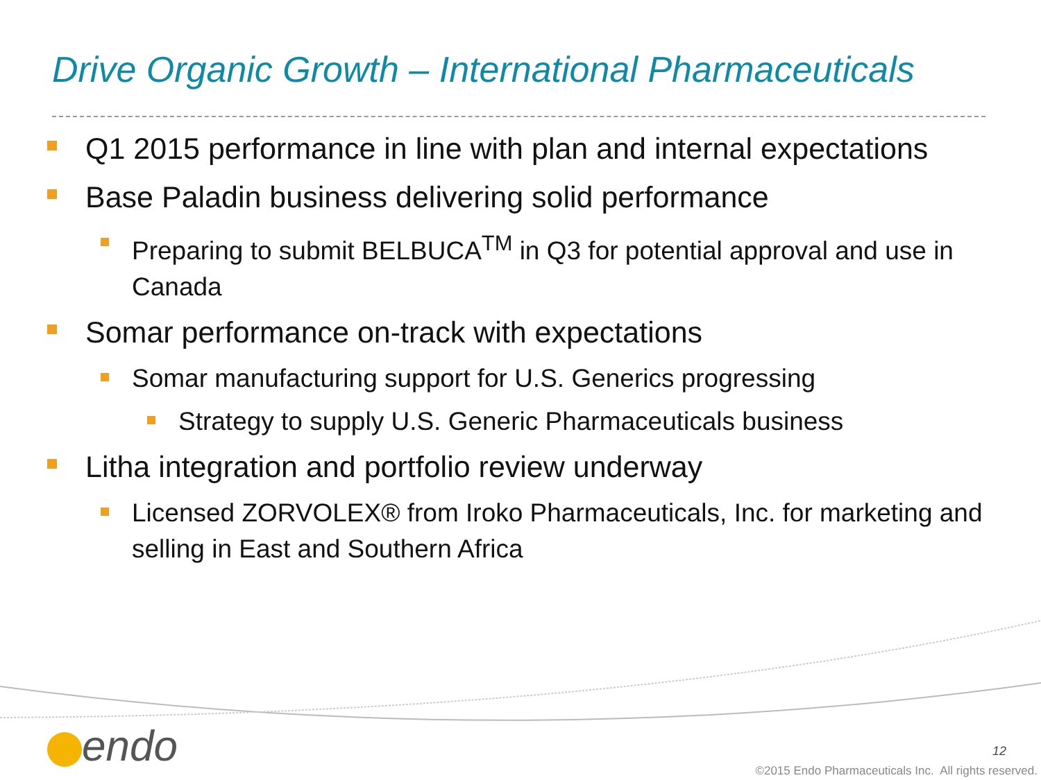Drive Organic Growth – International Pharmaceuticals
Q1 2015 performance in line with plan and internal expectations
Base Paladin business delivering solid performance
Preparing to submit BELBUCA<sup>TM</sup> in Q3 for potential approval and use in Canada
Somar performance on-track with expectations
Somar manufacturing support for U.S. Generics progressing
Strategy to supply U.S. Generic Pharmaceuticals business
Litha integration and portfolio review underway
Licensed ZORVOLEX® from Iroko Pharmaceuticals, Inc. for marketing and selling in East and Southern Africa
endo 12
©2015 Endo Pharmaceuticals Inc. All rights reserved.